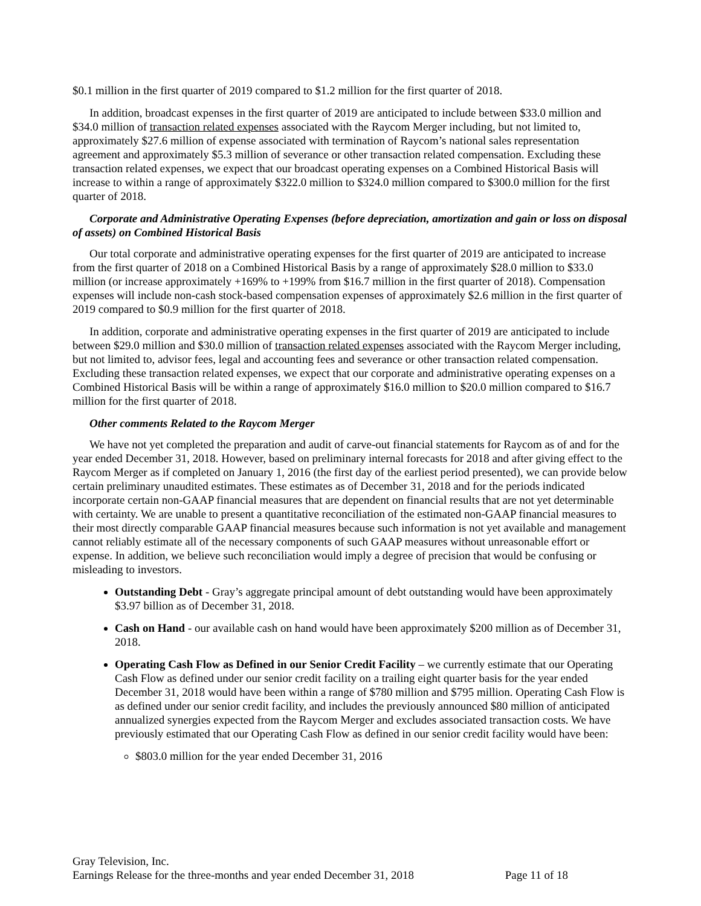$0.1 million in the first quarter of 2019 compared to $1.2 million for the first quarter of 2018.
In addition, broadcast expenses in the first quarter of 2019 are anticipated to include between $33.0 million and $34.0 million of transaction related expenses associated with the Raycom Merger including, but not limited to, approximately $27.6 million of expense associated with termination of Raycom’s national sales representation agreement and approximately $5.3 million of severance or other transaction related compensation. Excluding these transaction related expenses, we expect that our broadcast operating expenses on a Combined Historical Basis will increase to within a range of approximately $322.0 million to $324.0 million compared to $300.0 million for the first quarter of 2018.
Corporate and Administrative Operating Expenses (before depreciation, amortization and gain or loss on disposal of assets) on Combined Historical Basis
Our total corporate and administrative operating expenses for the first quarter of 2019 are anticipated to increase from the first quarter of 2018 on a Combined Historical Basis by a range of approximately $28.0 million to $33.0 million (or increase approximately +169% to +199% from $16.7 million in the first quarter of 2018). Compensation expenses will include non-cash stock-based compensation expenses of approximately $2.6 million in the first quarter of 2019 compared to $0.9 million for the first quarter of 2018.
In addition, corporate and administrative operating expenses in the first quarter of 2019 are anticipated to include between $29.0 million and $30.0 million of transaction related expenses associated with the Raycom Merger including, but not limited to, advisor fees, legal and accounting fees and severance or other transaction related compensation. Excluding these transaction related expenses, we expect that our corporate and administrative operating expenses on a Combined Historical Basis will be within a range of approximately $16.0 million to $20.0 million compared to $16.7 million for the first quarter of 2018.
Other comments Related to the Raycom Merger
We have not yet completed the preparation and audit of carve-out financial statements for Raycom as of and for the year ended December 31, 2018. However, based on preliminary internal forecasts for 2018 and after giving effect to the Raycom Merger as if completed on January 1, 2016 (the first day of the earliest period presented), we can provide below certain preliminary unaudited estimates. These estimates as of December 31, 2018 and for the periods indicated incorporate certain non-GAAP financial measures that are dependent on financial results that are not yet determinable with certainty. We are unable to present a quantitative reconciliation of the estimated non-GAAP financial measures to their most directly comparable GAAP financial measures because such information is not yet available and management cannot reliably estimate all of the necessary components of such GAAP measures without unreasonable effort or expense. In addition, we believe such reconciliation would imply a degree of precision that would be confusing or misleading to investors.
Outstanding Debt - Gray’s aggregate principal amount of debt outstanding would have been approximately $3.97 billion as of December 31, 2018.
Cash on Hand - our available cash on hand would have been approximately $200 million as of December 31, 2018.
Operating Cash Flow as Defined in our Senior Credit Facility – we currently estimate that our Operating Cash Flow as defined under our senior credit facility on a trailing eight quarter basis for the year ended December 31, 2018 would have been within a range of $780 million and $795 million. Operating Cash Flow is as defined under our senior credit facility, and includes the previously announced $80 million of anticipated annualized synergies expected from the Raycom Merger and excludes associated transaction costs. We have previously estimated that our Operating Cash Flow as defined in our senior credit facility would have been:
$803.0 million for the year ended December 31, 2016
Gray Television, Inc.
Earnings Release for the three-months and year ended December 31, 2018 Page 11 of 18